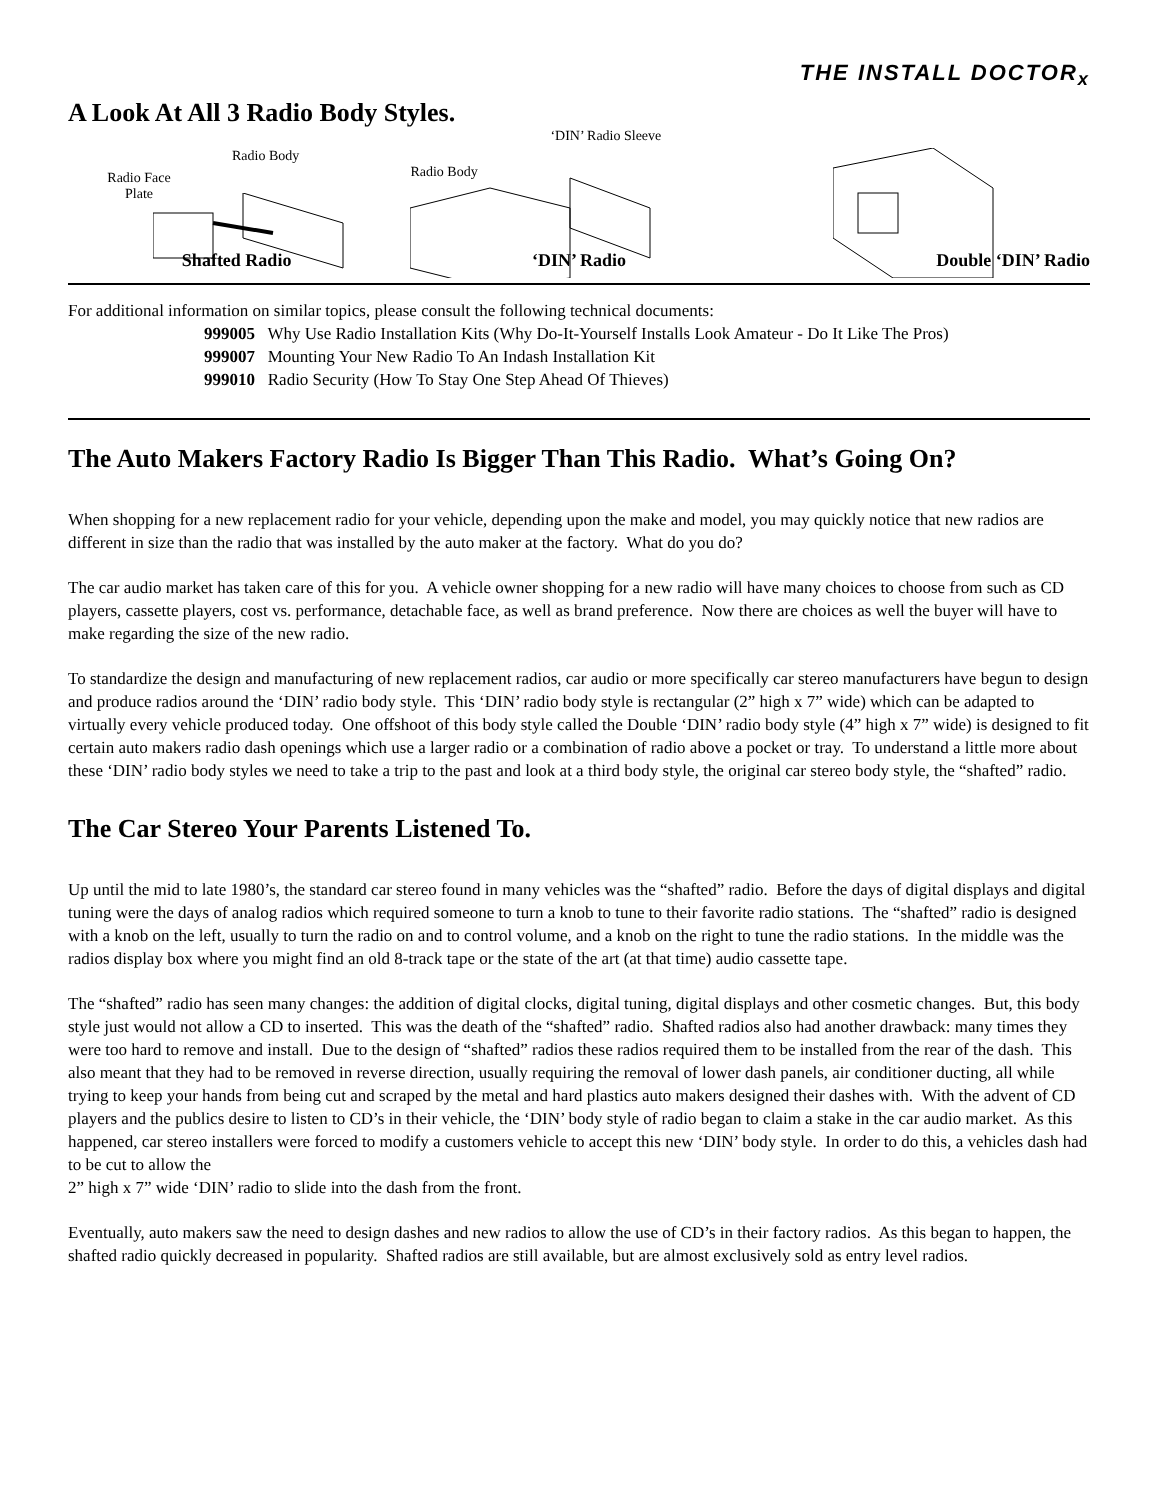THE INSTALL DOCTOR<sub>x</sub>
A Look At All 3 Radio Body Styles.
Radio Body
Radio Face Plate
Shafted Radio
‘DIN’ Radio Sleeve
Radio Body
‘DIN’ Radio
Double ‘DIN’ Radio
For additional information on similar topics, please consult the following technical documents:
999005 Why Use Radio Installation Kits (Why Do-It-Yourself Installs Look Amateur - Do It Like The Pros)
999007 Mounting Your New Radio To An Indash Installation Kit
999010 Radio Security (How To Stay One Step Ahead Of Thieves)
The Auto Makers Factory Radio Is Bigger Than This Radio. What’s Going On?
When shopping for a new replacement radio for your vehicle, depending upon the make and model, you may quickly notice that new radios are different in size than the radio that was installed by the auto maker at the factory. What do you do?
The car audio market has taken care of this for you. A vehicle owner shopping for a new radio will have many choices to choose from such as CD players, cassette players, cost vs. performance, detachable face, as well as brand preference. Now there are choices as well the buyer will have to make regarding the size of the new radio.
To standardize the design and manufacturing of new replacement radios, car audio or more specifically car stereo manufacturers have begun to design and produce radios around the ‘DIN’ radio body style. This ‘DIN’ radio body style is rectangular (2” high x 7” wide) which can be adapted to virtually every vehicle produced today. One offshoot of this body style called the Double ‘DIN’ radio body style (4” high x 7” wide) is designed to fit certain auto makers radio dash openings which use a larger radio or a combination of radio above a pocket or tray. To understand a little more about these ‘DIN’ radio body styles we need to take a trip to the past and look at a third body style, the original car stereo body style, the “shafted” radio.
The Car Stereo Your Parents Listened To.
Up until the mid to late 1980’s, the standard car stereo found in many vehicles was the “shafted” radio. Before the days of digital displays and digital tuning were the days of analog radios which required someone to turn a knob to tune to their favorite radio stations. The “shafted” radio is designed with a knob on the left, usually to turn the radio on and to control volume, and a knob on the right to tune the radio stations. In the middle was the radios display box where you might find an old 8-track tape or the state of the art (at that time) audio cassette tape.
The “shafted” radio has seen many changes: the addition of digital clocks, digital tuning, digital displays and other cosmetic changes. But, this body style just would not allow a CD to inserted. This was the death of the “shafted” radio. Shafted radios also had another drawback: many times they were too hard to remove and install. Due to the design of “shafted” radios these radios required them to be installed from the rear of the dash. This also meant that they had to be removed in reverse direction, usually requiring the removal of lower dash panels, air conditioner ducting, all while trying to keep your hands from being cut and scraped by the metal and hard plastics auto makers designed their dashes with. With the advent of CD players and the publics desire to listen to CD’s in their vehicle, the ‘DIN’ body style of radio began to claim a stake in the car audio market. As this happened, car stereo installers were forced to modify a customers vehicle to accept this new ‘DIN’ body style. In order to do this, a vehicles dash had to be cut to allow the
2” high x 7” wide ‘DIN’ radio to slide into the dash from the front.
Eventually, auto makers saw the need to design dashes and new radios to allow the use of CD’s in their factory radios. As this began to happen, the shafted radio quickly decreased in popularity. Shafted radios are still available, but are almost exclusively sold as entry level radios.